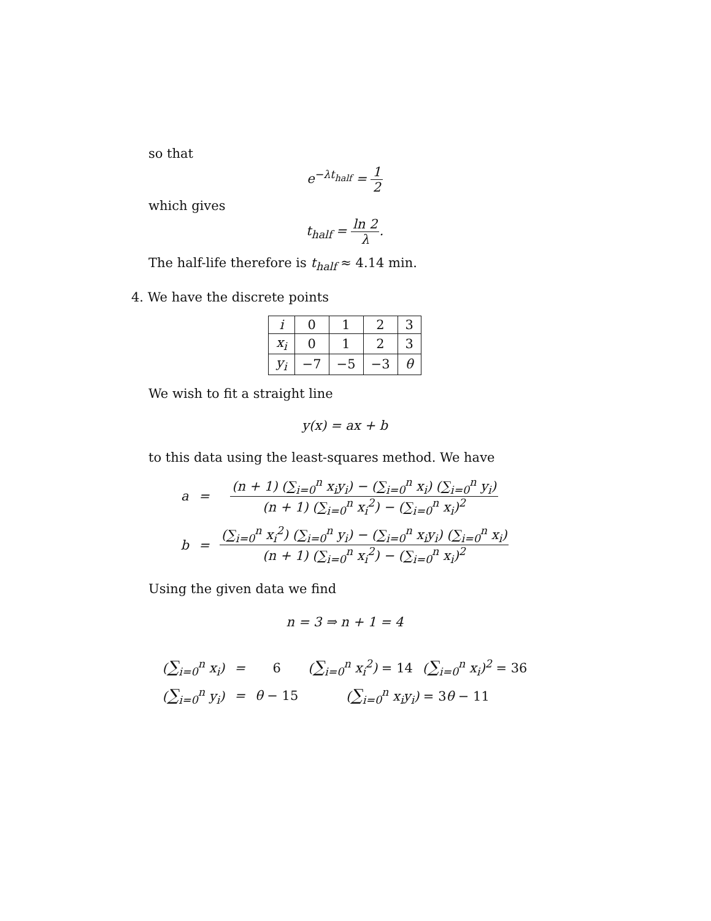so that
e<sup>−λt<sub>half</sub></sup> = 1 2
which gives
t<sub>half</sub> = ln 2 λ.
The half-life therefore is t<sub>half</sub> ≈ 4.14 min.
4. We have the discrete points
| i | 0 | 1 | 2 | 3 |
| x<sub>i</sub> | 0 | 1 | 2 | 3 |
| y<sub>i</sub> | −7 | −5 | −3 | θ |
We wish to fit a straight line
y(x) = ax + b
to this data using the least-squares method. We have
| a | = | (n + 1) (∑<sub>i=0</sub><sup>n</sup> x<sub>i</sub>y<sub>i</sub>) − (∑<sub>i=0</sub><sup>n</sup> x<sub>i</sub>) (∑<sub>i=0</sub><sup>n</sup> y<sub>i</sub>) (n + 1) (∑<sub>i=0</sub><sup>n</sup> x<sub>i</sub><sup>2</sup>) − (∑<sub>i=0</sub><sup>n</sup> x<sub>i</sub>)<sup>2</sup> |
| b | = | (∑<sub>i=0</sub><sup>n</sup> x<sub>i</sub><sup>2</sup>) (∑<sub>i=0</sub><sup>n</sup> y<sub>i</sub>) − (∑<sub>i=0</sub><sup>n</sup> x<sub>i</sub>y<sub>i</sub>) (∑<sub>i=0</sub><sup>n</sup> x<sub>i</sub>) (n + 1) (∑<sub>i=0</sub><sup>n</sup> x<sub>i</sub><sup>2</sup>) − (∑<sub>i=0</sub><sup>n</sup> x<sub>i</sub>)<sup>2</sup> |
Using the given data we find
n = 3 ⇒ n + 1 = 4
| ( ∑<sub>i=0</sub><sup>n</sup> x<sub>i</sub>) | = | 6 | ( ∑<sub>i=0</sub><sup>n</sup> x<sub>i</sub><sup>2</sup>) = 14 | ( ∑<sub>i=0</sub><sup>n</sup> x<sub>i</sub>)<sup>2</sup> = 36 |
| ( ∑<sub>i=0</sub><sup>n</sup> y<sub>i</sub>) | = | θ − 15 | ( ∑<sub>i=0</sub><sup>n</sup> x<sub>i</sub>y<sub>i</sub>) = 3 θ − 11 | |